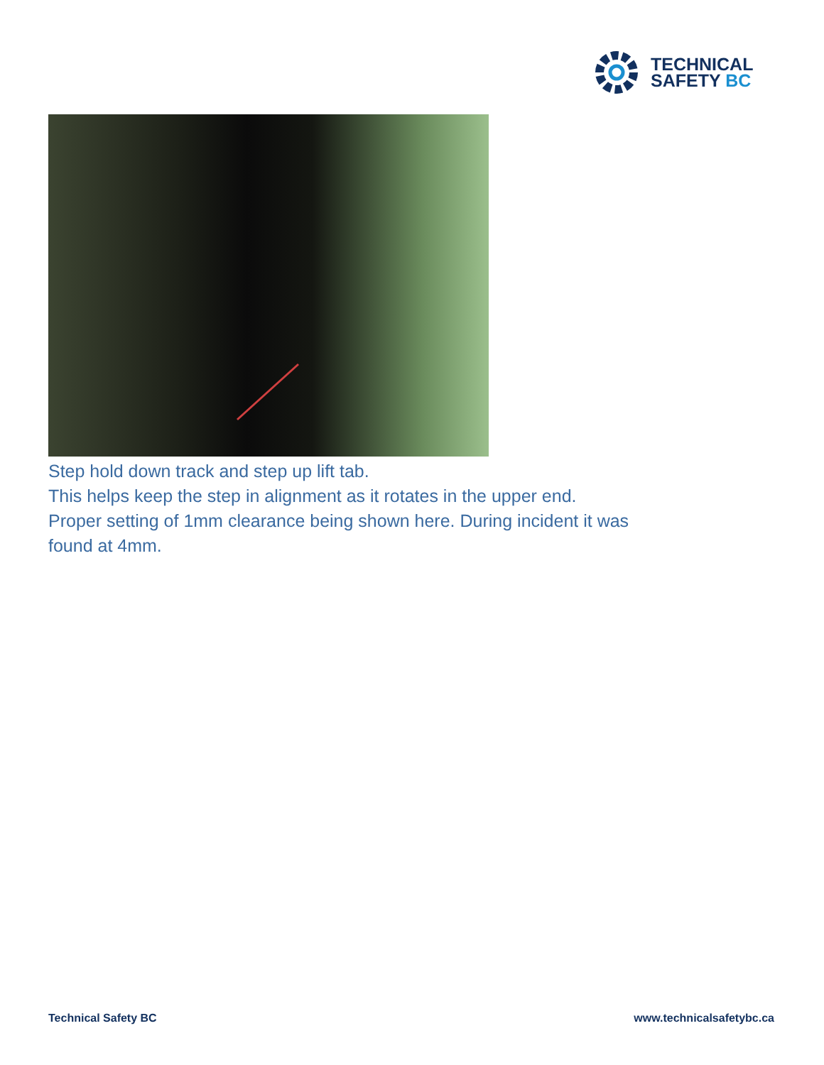TECHNICAL
SAFETY BC
Step hold down track and step up lift tab.
This helps keep the step in alignment as it rotates in the upper end. Proper setting of 1mm clearance being shown here. During incident it was found at 4mm.
Technical Safety BC www.technicalsafetybc.ca